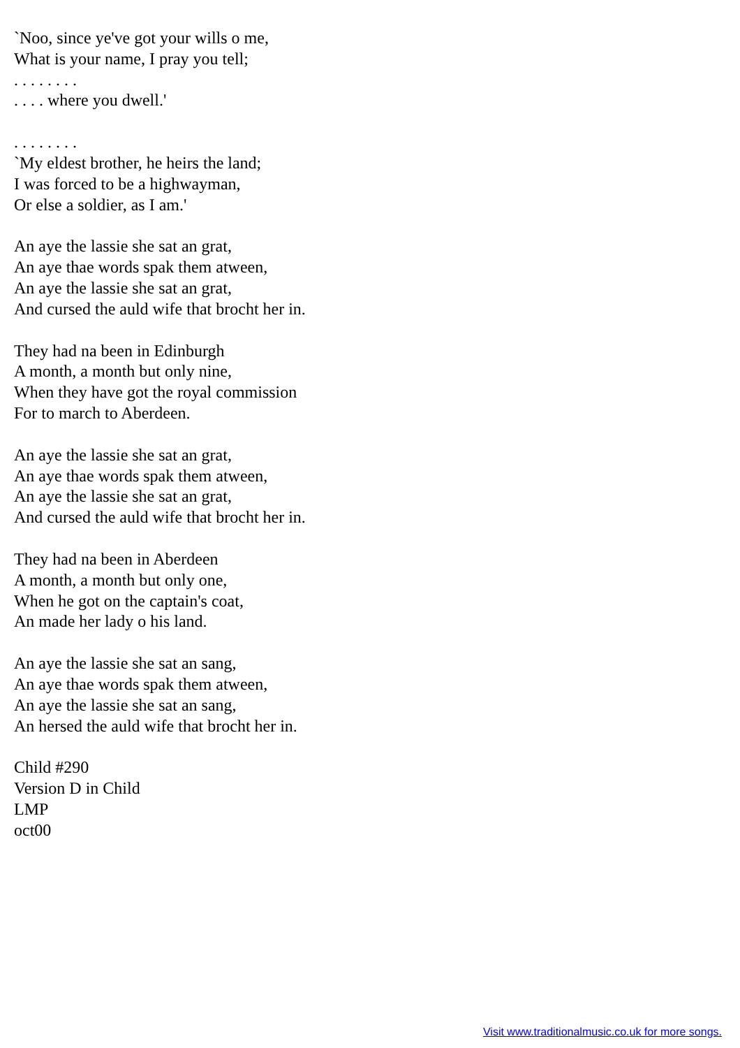`Noo, since ye've got your wills o me,
What is your name, I pray you tell;
. . . . . . . .
. . . . where you dwell.'
. . . . . . . .
`My eldest brother, he heirs the land;
I was forced to be a highwayman,
Or else a soldier, as I am.'
An aye the lassie she sat an grat,
An aye thae words spak them atween,
An aye the lassie she sat an grat,
And cursed the auld wife that brocht her in.
They had na been in Edinburgh
A month, a month but only nine,
When they have got the royal commission
For to march to Aberdeen.
An aye the lassie she sat an grat,
An aye thae words spak them atween,
An aye the lassie she sat an grat,
And cursed the auld wife that brocht her in.
They had na been in Aberdeen
A month, a month but only one,
When he got on the captain's coat,
An made her lady o his land.
An aye the lassie she sat an sang,
An aye thae words spak them atween,
An aye the lassie she sat an sang,
An hersed the auld wife that brocht her in.
Child #290
Version D in Child
LMP
oct00
Visit www.traditionalmusic.co.uk for more songs.